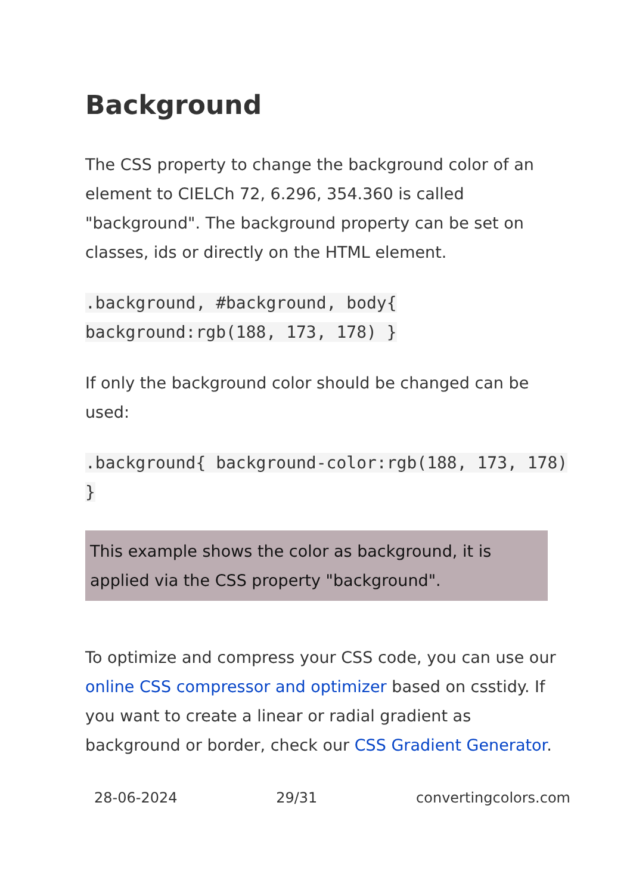Background
The CSS property to change the background color of an element to CIELCh 72, 6.296, 354.360 is called "background". The background property can be set on classes, ids or directly on the HTML element.
.background, #background, body{ background:rgb(188, 173, 178) }
If only the background color should be changed can be used:
.background{ background-color:rgb(188, 173, 178) }
This example shows the color as background, it is applied via the CSS property "background".
To optimize and compress your CSS code, you can use our online CSS compressor and optimizer based on csstidy. If you want to create a linear or radial gradient as background or border, check our CSS Gradient Generator.
28-06-2024 29/31 convertingcolors.com